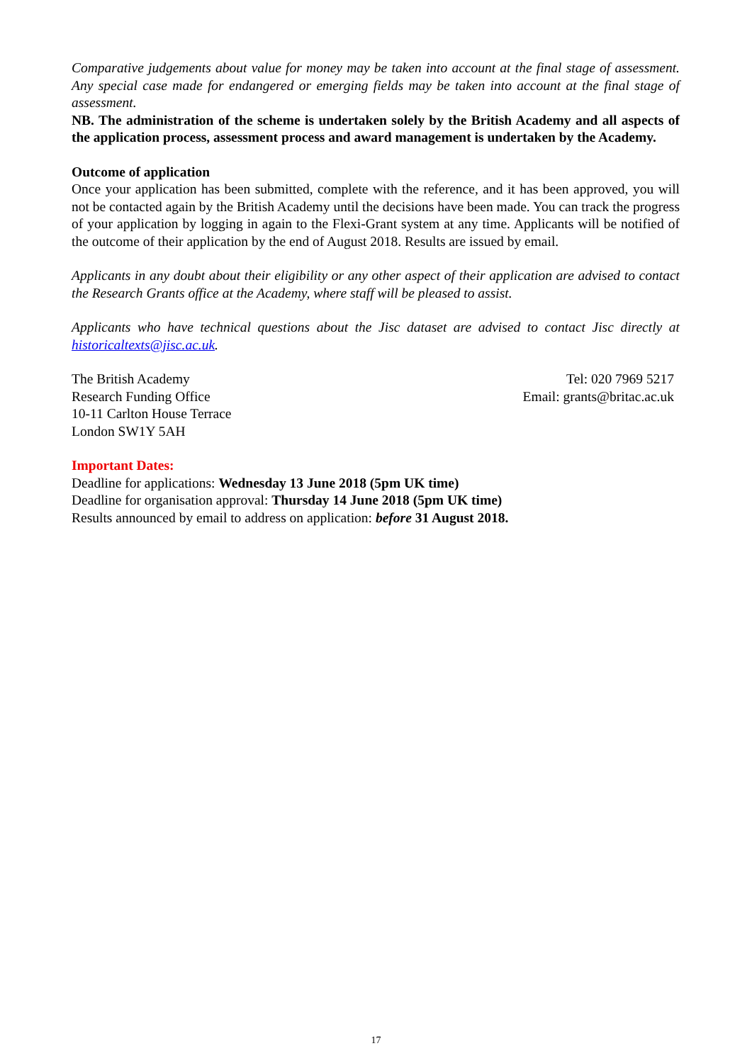Comparative judgements about value for money may be taken into account at the final stage of assessment. Any special case made for endangered or emerging fields may be taken into account at the final stage of assessment.
NB. The administration of the scheme is undertaken solely by the British Academy and all aspects of the application process, assessment process and award management is undertaken by the Academy.
Outcome of application
Once your application has been submitted, complete with the reference, and it has been approved, you will not be contacted again by the British Academy until the decisions have been made. You can track the progress of your application by logging in again to the Flexi-Grant system at any time. Applicants will be notified of the outcome of their application by the end of August 2018. Results are issued by email.
Applicants in any doubt about their eligibility or any other aspect of their application are advised to contact the Research Grants office at the Academy, where staff will be pleased to assist.
Applicants who have technical questions about the Jisc dataset are advised to contact Jisc directly at historicaltexts@jisc.ac.uk.
The British Academy
Research Funding Office
10-11 Carlton House Terrace
London SW1Y 5AH
Tel: 020 7969 5217
Email: grants@britac.ac.uk
Important Dates:
Deadline for applications: Wednesday 13 June 2018 (5pm UK time)
Deadline for organisation approval: Thursday 14 June 2018 (5pm UK time)
Results announced by email to address on application: before 31 August 2018.
17